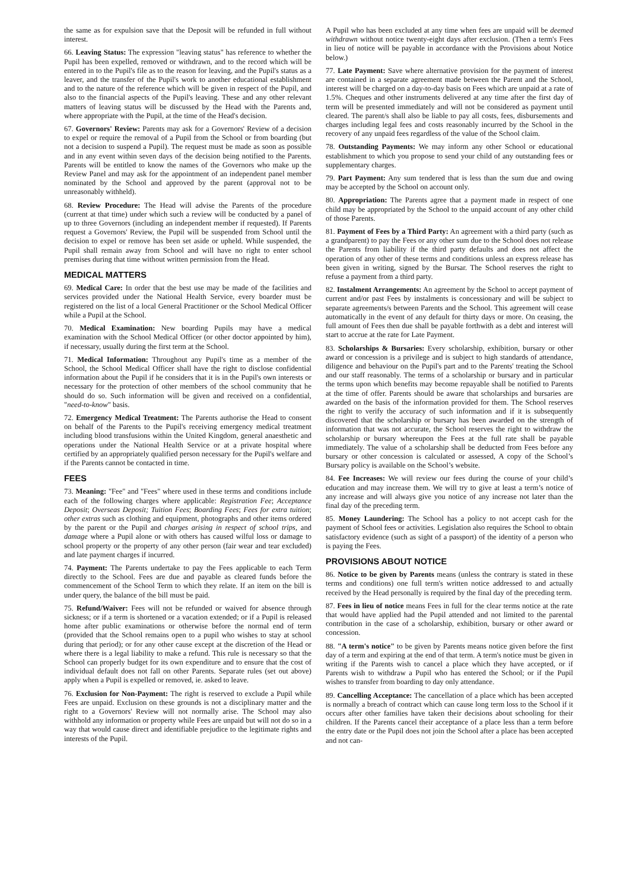the same as for expulsion save that the Deposit will be refunded in full without interest.
66. Leaving Status: The expression "leaving status" has reference to whether the Pupil has been expelled, removed or withdrawn, and to the record which will be entered in to the Pupil's file as to the reason for leaving, and the Pupil's status as a leaver, and the transfer of the Pupil's work to another educational establishment and to the nature of the reference which will be given in respect of the Pupil, and also to the financial aspects of the Pupil's leaving. These and any other relevant matters of leaving status will be discussed by the Head with the Parents and, where appropriate with the Pupil, at the time of the Head's decision.
67. Governors' Review: Parents may ask for a Governors' Review of a decision to expel or require the removal of a Pupil from the School or from boarding (but not a decision to suspend a Pupil). The request must be made as soon as possible and in any event within seven days of the decision being notified to the Parents. Parents will be entitled to know the names of the Governors who make up the Review Panel and may ask for the appointment of an independent panel member nominated by the School and approved by the parent (approval not to be unreasonably withheld).
68. Review Procedure: The Head will advise the Parents of the procedure (current at that time) under which such a review will be conducted by a panel of up to three Governors (including an independent member if requested). If Parents request a Governors' Review, the Pupil will be suspended from School until the decision to expel or remove has been set aside or upheld. While suspended, the Pupil shall remain away from School and will have no right to enter school premises during that time without written permission from the Head.
MEDICAL MATTERS
69. Medical Care: In order that the best use may be made of the facilities and services provided under the National Health Service, every boarder must be registered on the list of a local General Practitioner or the School Medical Officer while a Pupil at the School.
70. Medical Examination: New boarding Pupils may have a medical examination with the School Medical Officer (or other doctor appointed by him), if necessary, usually during the first term at the School.
71. Medical Information: Throughout any Pupil's time as a member of the School, the School Medical Officer shall have the right to disclose confidential information about the Pupil if he considers that it is in the Pupil's own interests or necessary for the protection of other members of the school community that he should do so. Such information will be given and received on a confidential, "need-to-know" basis.
72. Emergency Medical Treatment: The Parents authorise the Head to consent on behalf of the Parents to the Pupil's receiving emergency medical treatment including blood transfusions within the United Kingdom, general anaesthetic and operations under the National Health Service or at a private hospital where certified by an appropriately qualified person necessary for the Pupil's welfare and if the Parents cannot be contacted in time.
FEES
73. Meaning: "Fee" and "Fees" where used in these terms and conditions include each of the following charges where applicable: Registration Fee; Acceptance Deposit; Overseas Deposit; Tuition Fees; Boarding Fees; Fees for extra tuition; other extras such as clothing and equipment, photographs and other items ordered by the parent or the Pupil and charges arising in respect of school trips, and damage where a Pupil alone or with others has caused wilful loss or damage to school property or the property of any other person (fair wear and tear excluded) and late payment charges if incurred.
74. Payment: The Parents undertake to pay the Fees applicable to each Term directly to the School. Fees are due and payable as cleared funds before the commencement of the School Term to which they relate. If an item on the bill is under query, the balance of the bill must be paid.
75. Refund/Waiver: Fees will not be refunded or waived for absence through sickness; or if a term is shortened or a vacation extended; or if a Pupil is released home after public examinations or otherwise before the normal end of term (provided that the School remains open to a pupil who wishes to stay at school during that period); or for any other cause except at the discretion of the Head or where there is a legal liability to make a refund. This rule is necessary so that the School can properly budget for its own expenditure and to ensure that the cost of individual default does not fall on other Parents. Separate rules (set out above) apply when a Pupil is expelled or removed, ie. asked to leave.
76. Exclusion for Non-Payment: The right is reserved to exclude a Pupil while Fees are unpaid. Exclusion on these grounds is not a disciplinary matter and the right to a Governors' Review will not normally arise. The School may also withhold any information or property while Fees are unpaid but will not do so in a way that would cause direct and identifiable prejudice to the legitimate rights and interests of the Pupil.
A Pupil who has been excluded at any time when fees are unpaid will be deemed withdrawn without notice twenty-eight days after exclusion. (Then a term's Fees in lieu of notice will be payable in accordance with the Provisions about Notice below.)
77. Late Payment: Save where alternative provision for the payment of interest are contained in a separate agreement made between the Parent and the School, interest will be charged on a day-to-day basis on Fees which are unpaid at a rate of 1.5%. Cheques and other instruments delivered at any time after the first day of term will be presented immediately and will not be considered as payment until cleared. The parent/s shall also be liable to pay all costs, fees, disbursements and charges including legal fees and costs reasonably incurred by the School in the recovery of any unpaid fees regardless of the value of the School claim.
78. Outstanding Payments: We may inform any other School or educational establishment to which you propose to send your child of any outstanding fees or supplementary charges.
79. Part Payment: Any sum tendered that is less than the sum due and owing may be accepted by the School on account only.
80. Appropriation: The Parents agree that a payment made in respect of one child may be appropriated by the School to the unpaid account of any other child of those Parents.
81. Payment of Fees by a Third Party: An agreement with a third party (such as a grandparent) to pay the Fees or any other sum due to the School does not release the Parents from liability if the third party defaults and does not affect the operation of any other of these terms and conditions unless an express release has been given in writing, signed by the Bursar. The School reserves the right to refuse a payment from a third party.
82. Instalment Arrangements: An agreement by the School to accept payment of current and/or past Fees by instalments is concessionary and will be subject to separate agreements/s between Parents and the School. This agreement will cease automatically in the event of any default for thirty days or more. On ceasing, the full amount of Fees then due shall be payable forthwith as a debt and interest will start to accrue at the rate for Late Payment.
83. Scholarships & Bursaries: Every scholarship, exhibition, bursary or other award or concession is a privilege and is subject to high standards of attendance, diligence and behaviour on the Pupil's part and to the Parents' treating the School and our staff reasonably. The terms of a scholarship or bursary and in particular the terms upon which benefits may become repayable shall be notified to Parents at the time of offer. Parents should be aware that scholarships and bursaries are awarded on the basis of the information provided for them. The School reserves the right to verify the accuracy of such information and if it is subsequently discovered that the scholarship or bursary has been awarded on the strength of information that was not accurate, the School reserves the right to withdraw the scholarship or bursary whereupon the Fees at the full rate shall be payable immediately. The value of a scholarship shall be deducted from Fees before any bursary or other concession is calculated or assessed, A copy of the School’s Bursary policy is available on the School’s website.
84. Fee Increases: We will review our fees during the course of your child’s education and may increase them. We will try to give at least a term’s notice of any increase and will always give you notice of any increase not later than the final day of the preceding term.
85. Money Laundering: The School has a policy to not accept cash for the payment of School fees or activities. Legislation also requires the School to obtain satisfactory evidence (such as sight of a passport) of the identity of a person who is paying the Fees.
PROVISIONS ABOUT NOTICE
86. Notice to be given by Parents means (unless the contrary is stated in these terms and conditions) one full term's written notice addressed to and actually received by the Head personally is required by the final day of the preceding term.
87. Fees in lieu of notice means Fees in full for the clear terms notice at the rate that would have applied had the Pupil attended and not limited to the parental contribution in the case of a scholarship, exhibition, bursary or other award or concession.
88. "A term's notice" to be given by Parents means notice given before the first day of a term and expiring at the end of that term. A term's notice must be given in writing if the Parents wish to cancel a place which they have accepted, or if Parents wish to withdraw a Pupil who has entered the School; or if the Pupil wishes to transfer from boarding to day only attendance.
89. Cancelling Acceptance: The cancellation of a place which has been accepted is normally a breach of contract which can cause long term loss to the School if it occurs after other families have taken their decisions about schooling for their children. If the Parents cancel their acceptance of a place less than a term before the entry date or the Pupil does not join the School after a place has been accepted and not can-